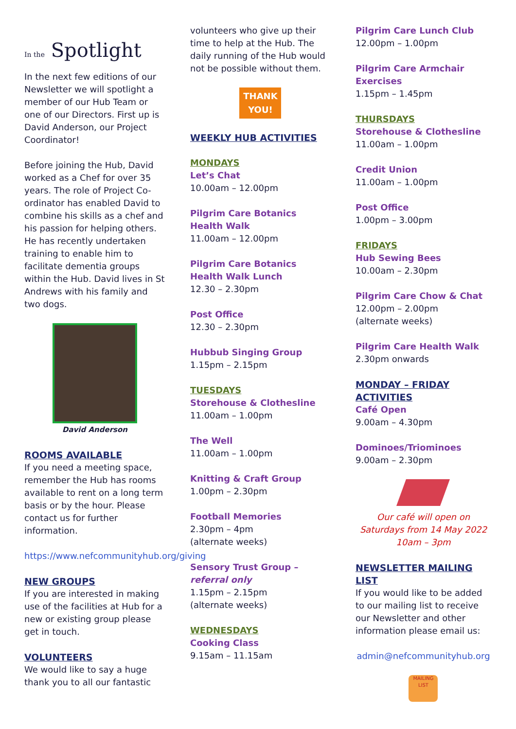In the Spotlight
In the next few editions of our Newsletter we will spotlight a member of our Hub Team or one of our Directors. First up is David Anderson, our Project Coordinator!
Before joining the Hub, David worked as a Chef for over 35 years. The role of Project Co-ordinator has enabled David to combine his skills as a chef and his passion for helping others. He has recently undertaken training to enable him to facilitate dementia groups within the Hub. David lives in St Andrews with his family and two dogs.
David Anderson
ROOMS AVAILABLE
If you need a meeting space, remember the Hub has rooms available to rent on a long term basis or by the hour. Please contact us for further information.
https://www.nefcommunityhub.org/giving
NEW GROUPS
If you are interested in making use of the facilities at Hub for a new or existing group please get in touch.
VOLUNTEERS
We would like to say a huge thank you to all our fantastic
volunteers who give up their time to help at the Hub. The daily running of the Hub would not be possible without them.
THANK YOU!
WEEKLY HUB ACTIVITIES
MONDAYS
Let’s Chat
10.00am – 12.00pm
Pilgrim Care Botanics Health Walk
11.00am – 12.00pm
Pilgrim Care Botanics Health Walk Lunch
12.30 – 2.30pm
Post Office
12.30 – 2.30pm
Hubbub Singing Group
1.15pm – 2.15pm
TUESDAYS
Storehouse & Clothesline
11.00am – 1.00pm
The Well
11.00am – 1.00pm
Knitting & Craft Group
1.00pm – 2.30pm
Football Memories
2.30pm – 4pm
(alternate weeks)
Sensory Trust Group – referral only
1.15pm – 2.15pm
(alternate weeks)
WEDNESDAYS
Cooking Class
9.15am – 11.15am
Pilgrim Care Lunch Club
12.00pm – 1.00pm
Pilgrim Care Armchair Exercises
1.15pm – 1.45pm
THURSDAYS
Storehouse & Clothesline
11.00am – 1.00pm
Credit Union
11.00am – 1.00pm
Post Office
1.00pm – 3.00pm
FRIDAYS
Hub Sewing Bees
10.00am – 2.30pm
Pilgrim Care Chow & Chat
12.00pm – 2.00pm
(alternate weeks)
Pilgrim Care Health Walk
2.30pm onwards
MONDAY – FRIDAY ACTIVITIES
Café Open
9.00am – 4.30pm
Dominoes/Triominoes
9.00am – 2.30pm
Our café will open on Saturdays from 14 May 2022
10am – 3pm
NEWSLETTER MAILING LIST
If you would like to be added to our mailing list to receive our Newsletter and other information please email us:
admin@nefcommunityhub.org
MAILING LIST